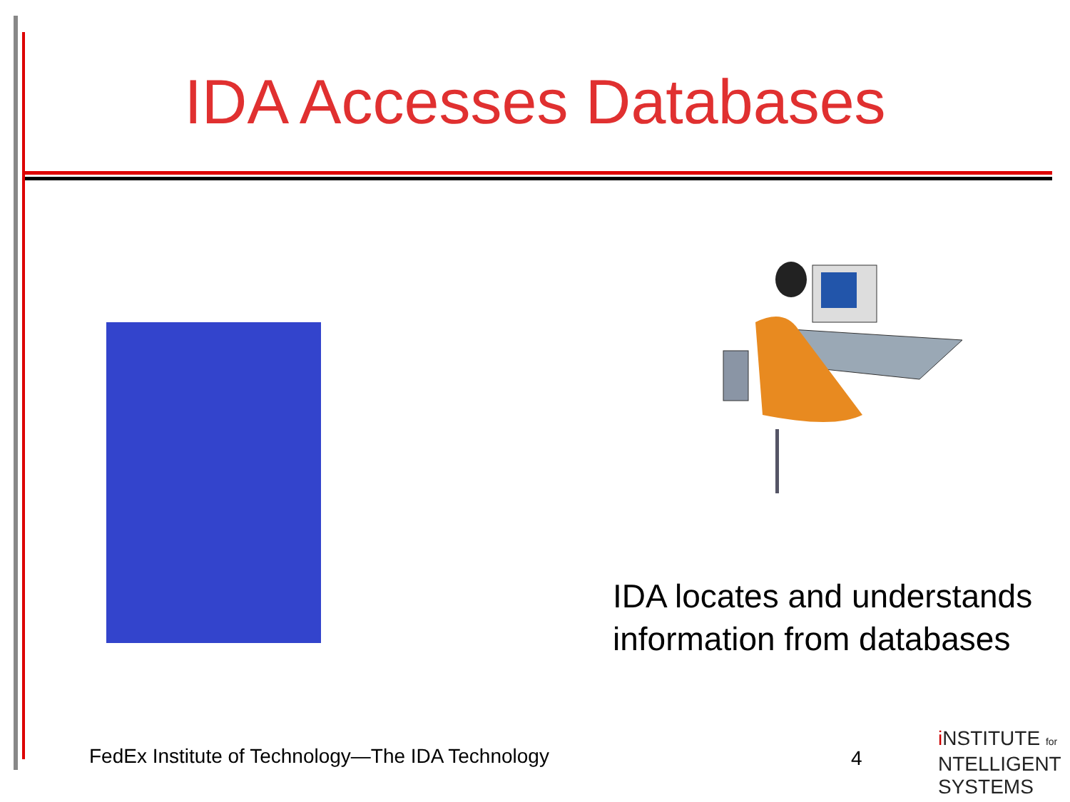IDA Accesses Databases
IDA locates and understands
information from databases
FedEx Institute of Technology—The IDA Technology
4
i NSTITUTE for
NTELLIGENT
SYSTEMS